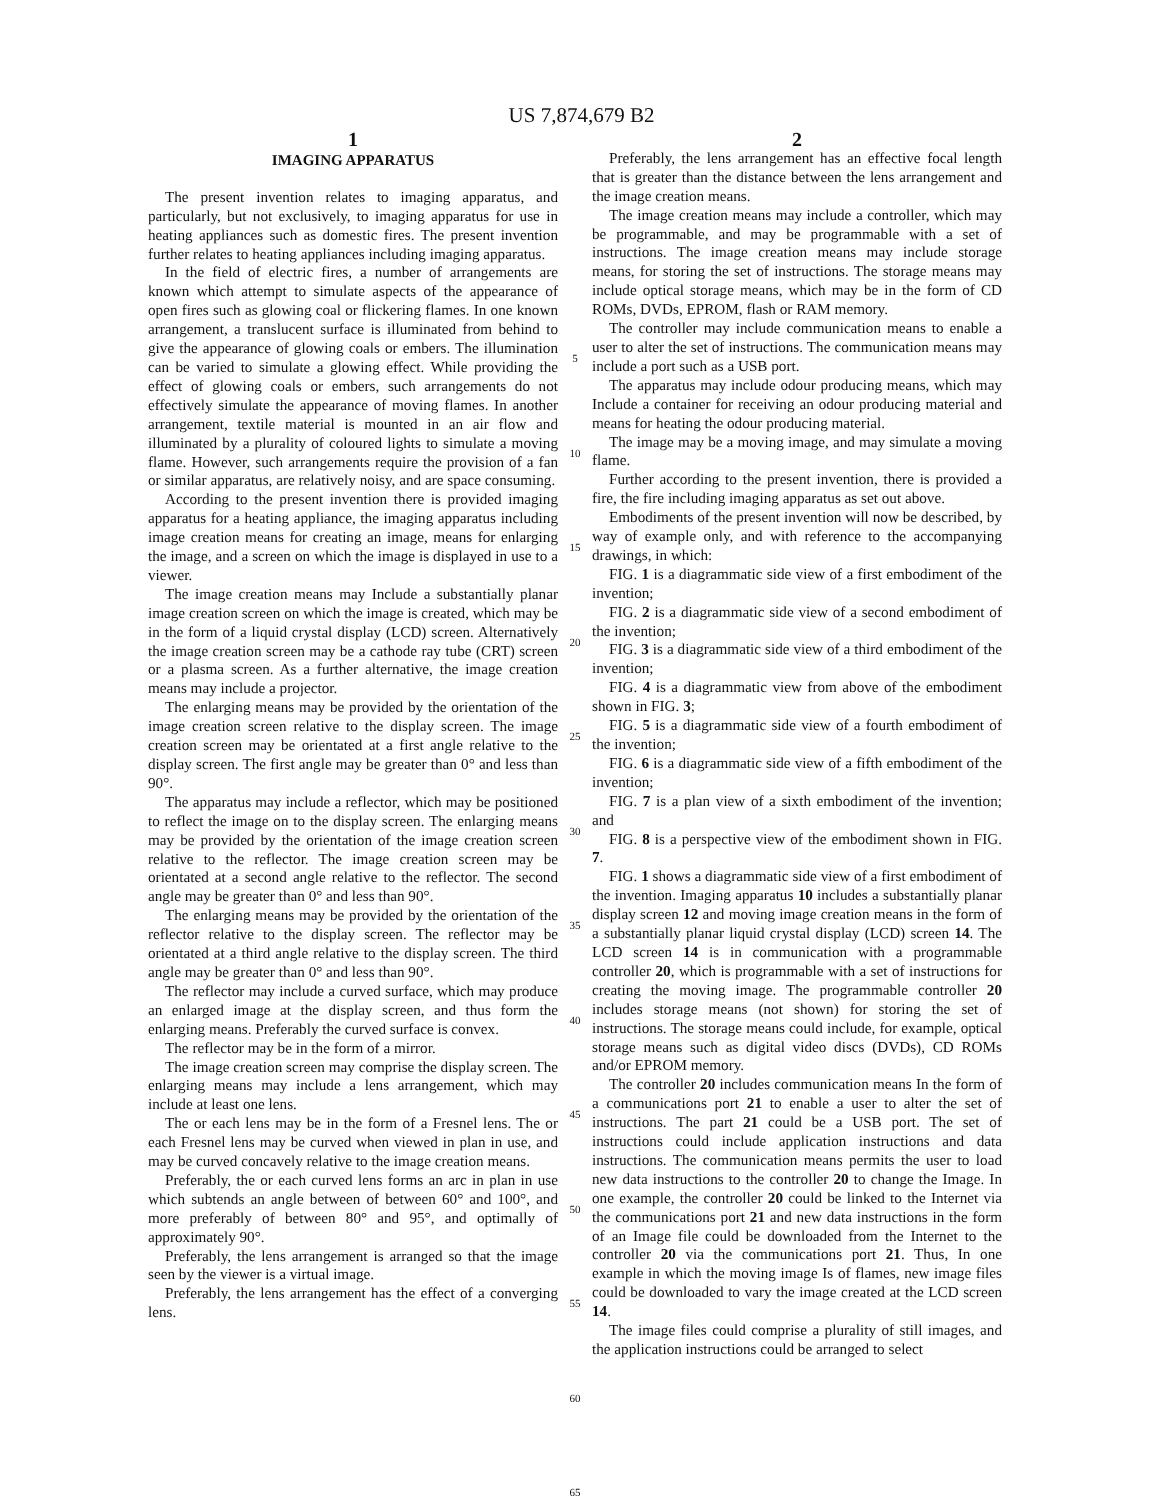US 7,874,679 B2
1
IMAGING APPARATUS
The present invention relates to imaging apparatus, and particularly, but not exclusively, to imaging apparatus for use in heating appliances such as domestic fires. The present invention further relates to heating appliances including imaging apparatus.
In the field of electric fires, a number of arrangements are known which attempt to simulate aspects of the appearance of open fires such as glowing coal or flickering flames. In one known arrangement, a translucent surface is illuminated from behind to give the appearance of glowing coals or embers. The illumination can be varied to simulate a glowing effect. While providing the effect of glowing coals or embers, such arrangements do not effectively simulate the appearance of moving flames. In another arrangement, textile material is mounted in an air flow and illuminated by a plurality of coloured lights to simulate a moving flame. However, such arrangements require the provision of a fan or similar apparatus, are relatively noisy, and are space consuming.
According to the present invention there is provided imaging apparatus for a heating appliance, the imaging apparatus including image creation means for creating an image, means for enlarging the image, and a screen on which the image is displayed in use to a viewer.
The image creation means may Include a substantially planar image creation screen on which the image is created, which may be in the form of a liquid crystal display (LCD) screen. Alternatively the image creation screen may be a cathode ray tube (CRT) screen or a plasma screen. As a further alternative, the image creation means may include a projector.
The enlarging means may be provided by the orientation of the image creation screen relative to the display screen. The image creation screen may be orientated at a first angle relative to the display screen. The first angle may be greater than 0° and less than 90°.
The apparatus may include a reflector, which may be positioned to reflect the image on to the display screen. The enlarging means may be provided by the orientation of the image creation screen relative to the reflector. The image creation screen may be orientated at a second angle relative to the reflector. The second angle may be greater than 0° and less than 90°.
The enlarging means may be provided by the orientation of the reflector relative to the display screen. The reflector may be orientated at a third angle relative to the display screen. The third angle may be greater than 0° and less than 90°.
The reflector may include a curved surface, which may produce an enlarged image at the display screen, and thus form the enlarging means. Preferably the curved surface is convex.
The reflector may be in the form of a mirror.
The image creation screen may comprise the display screen. The enlarging means may include a lens arrangement, which may include at least one lens.
The or each lens may be in the form of a Fresnel lens. The or each Fresnel lens may be curved when viewed in plan in use, and may be curved concavely relative to the image creation means.
Preferably, the or each curved lens forms an arc in plan in use which subtends an angle between of between 60° and 100°, and more preferably of between 80° and 95°, and optimally of approximately 90°.
Preferably, the lens arrangement is arranged so that the image seen by the viewer is a virtual image.
Preferably, the lens arrangement has the effect of a converging lens.
5
10
15
20
25
30
35
40
45
50
55
60
65
2
Preferably, the lens arrangement has an effective focal length that is greater than the distance between the lens arrangement and the image creation means.
The image creation means may include a controller, which may be programmable, and may be programmable with a set of instructions. The image creation means may include storage means, for storing the set of instructions. The storage means may include optical storage means, which may be in the form of CD ROMs, DVDs, EPROM, flash or RAM memory.
The controller may include communication means to enable a user to alter the set of instructions. The communication means may include a port such as a USB port.
The apparatus may include odour producing means, which may Include a container for receiving an odour producing material and means for heating the odour producing material.
The image may be a moving image, and may simulate a moving flame.
Further according to the present invention, there is provided a fire, the fire including imaging apparatus as set out above.
Embodiments of the present invention will now be described, by way of example only, and with reference to the accompanying drawings, in which:
FIG. 1 is a diagrammatic side view of a first embodiment of the invention;
FIG. 2 is a diagrammatic side view of a second embodiment of the invention;
FIG. 3 is a diagrammatic side view of a third embodiment of the invention;
FIG. 4 is a diagrammatic view from above of the embodiment shown in FIG. 3;
FIG. 5 is a diagrammatic side view of a fourth embodiment of the invention;
FIG. 6 is a diagrammatic side view of a fifth embodiment of the invention;
FIG. 7 is a plan view of a sixth embodiment of the invention; and
FIG. 8 is a perspective view of the embodiment shown in FIG. 7.
FIG. 1 shows a diagrammatic side view of a first embodiment of the invention. Imaging apparatus 10 includes a substantially planar display screen 12 and moving image creation means in the form of a substantially planar liquid crystal display (LCD) screen 14. The LCD screen 14 is in communication with a programmable controller 20, which is programmable with a set of instructions for creating the moving image. The programmable controller 20 includes storage means (not shown) for storing the set of instructions. The storage means could include, for example, optical storage means such as digital video discs (DVDs), CD ROMs and/or EPROM memory.
The controller 20 includes communication means In the form of a communications port 21 to enable a user to alter the set of instructions. The part 21 could be a USB port. The set of instructions could include application instructions and data instructions. The communication means permits the user to load new data instructions to the controller 20 to change the Image. In one example, the controller 20 could be linked to the Internet via the communications port 21 and new data instructions in the form of an Image file could be downloaded from the Internet to the controller 20 via the communications port 21. Thus, In one example in which the moving image Is of flames, new image files could be downloaded to vary the image created at the LCD screen 14.
The image files could comprise a plurality of still images, and the application instructions could be arranged to select